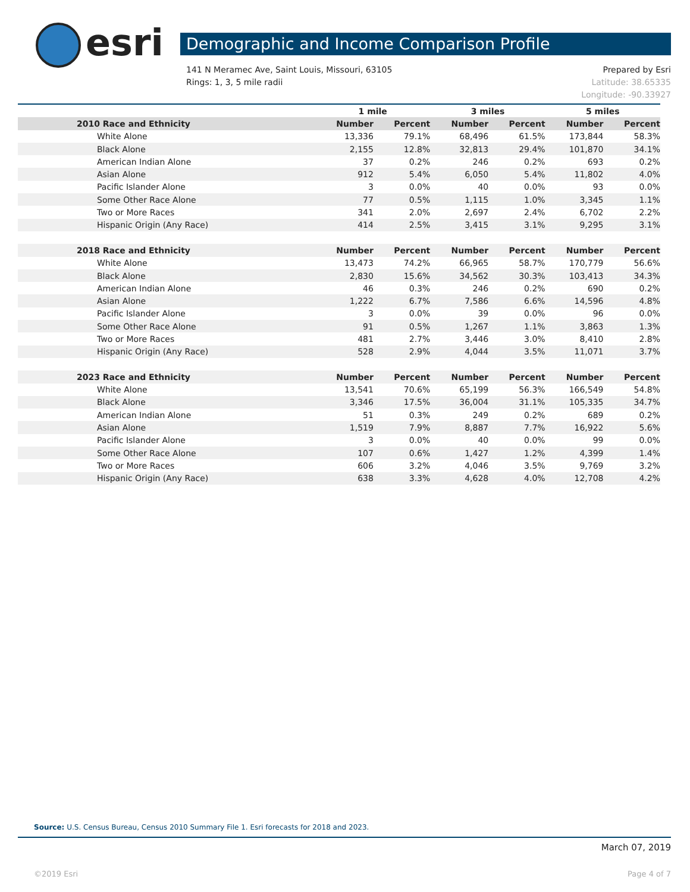esri Demographic and Income Comparison Profile
Prepared by Esri 141 N Meramec Ave, Saint Louis, Missouri, 63105
Latitude: 38.65335 Rings: 1, 3, 5 mile radii
Longitude: -90.33927
| | 1 mile | | 3 miles | | 5 miles | |
| --- | --- | --- | --- | --- | --- | --- |
| 2010 Race and Ethnicity | Number | Percent | Number | Percent | Number | Percent |
| White Alone | 13,336 | 79.1% | 68,496 | 61.5% | 173,844 | 58.3% |
| Black Alone | 2,155 | 12.8% | 32,813 | 29.4% | 101,870 | 34.1% |
| American Indian Alone | 37 | 0.2% | 246 | 0.2% | 693 | 0.2% |
| Asian Alone | 912 | 5.4% | 6,050 | 5.4% | 11,802 | 4.0% |
| Pacific Islander Alone | 3 | 0.0% | 40 | 0.0% | 93 | 0.0% |
| Some Other Race Alone | 77 | 0.5% | 1,115 | 1.0% | 3,345 | 1.1% |
| Two or More Races | 341 | 2.0% | 2,697 | 2.4% | 6,702 | 2.2% |
| Hispanic Origin (Any Race) | 414 | 2.5% | 3,415 | 3.1% | 9,295 | 3.1% |
| 2018 Race and Ethnicity | Number | Percent | Number | Percent | Number | Percent |
| White Alone | 13,473 | 74.2% | 66,965 | 58.7% | 170,779 | 56.6% |
| Black Alone | 2,830 | 15.6% | 34,562 | 30.3% | 103,413 | 34.3% |
| American Indian Alone | 46 | 0.3% | 246 | 0.2% | 690 | 0.2% |
| Asian Alone | 1,222 | 6.7% | 7,586 | 6.6% | 14,596 | 4.8% |
| Pacific Islander Alone | 3 | 0.0% | 39 | 0.0% | 96 | 0.0% |
| Some Other Race Alone | 91 | 0.5% | 1,267 | 1.1% | 3,863 | 1.3% |
| Two or More Races | 481 | 2.7% | 3,446 | 3.0% | 8,410 | 2.8% |
| Hispanic Origin (Any Race) | 528 | 2.9% | 4,044 | 3.5% | 11,071 | 3.7% |
| 2023 Race and Ethnicity | Number | Percent | Number | Percent | Number | Percent |
| White Alone | 13,541 | 70.6% | 65,199 | 56.3% | 166,549 | 54.8% |
| Black Alone | 3,346 | 17.5% | 36,004 | 31.1% | 105,335 | 34.7% |
| American Indian Alone | 51 | 0.3% | 249 | 0.2% | 689 | 0.2% |
| Asian Alone | 1,519 | 7.9% | 8,887 | 7.7% | 16,922 | 5.6% |
| Pacific Islander Alone | 3 | 0.0% | 40 | 0.0% | 99 | 0.0% |
| Some Other Race Alone | 107 | 0.6% | 1,427 | 1.2% | 4,399 | 1.4% |
| Two or More Races | 606 | 3.2% | 4,046 | 3.5% | 9,769 | 3.2% |
| Hispanic Origin (Any Race) | 638 | 3.3% | 4,628 | 4.0% | 12,708 | 4.2% |
Source: U.S. Census Bureau, Census 2010 Summary File 1. Esri forecasts for 2018 and 2023.
March 07, 2019
©2019 Esri Page 4 of 7